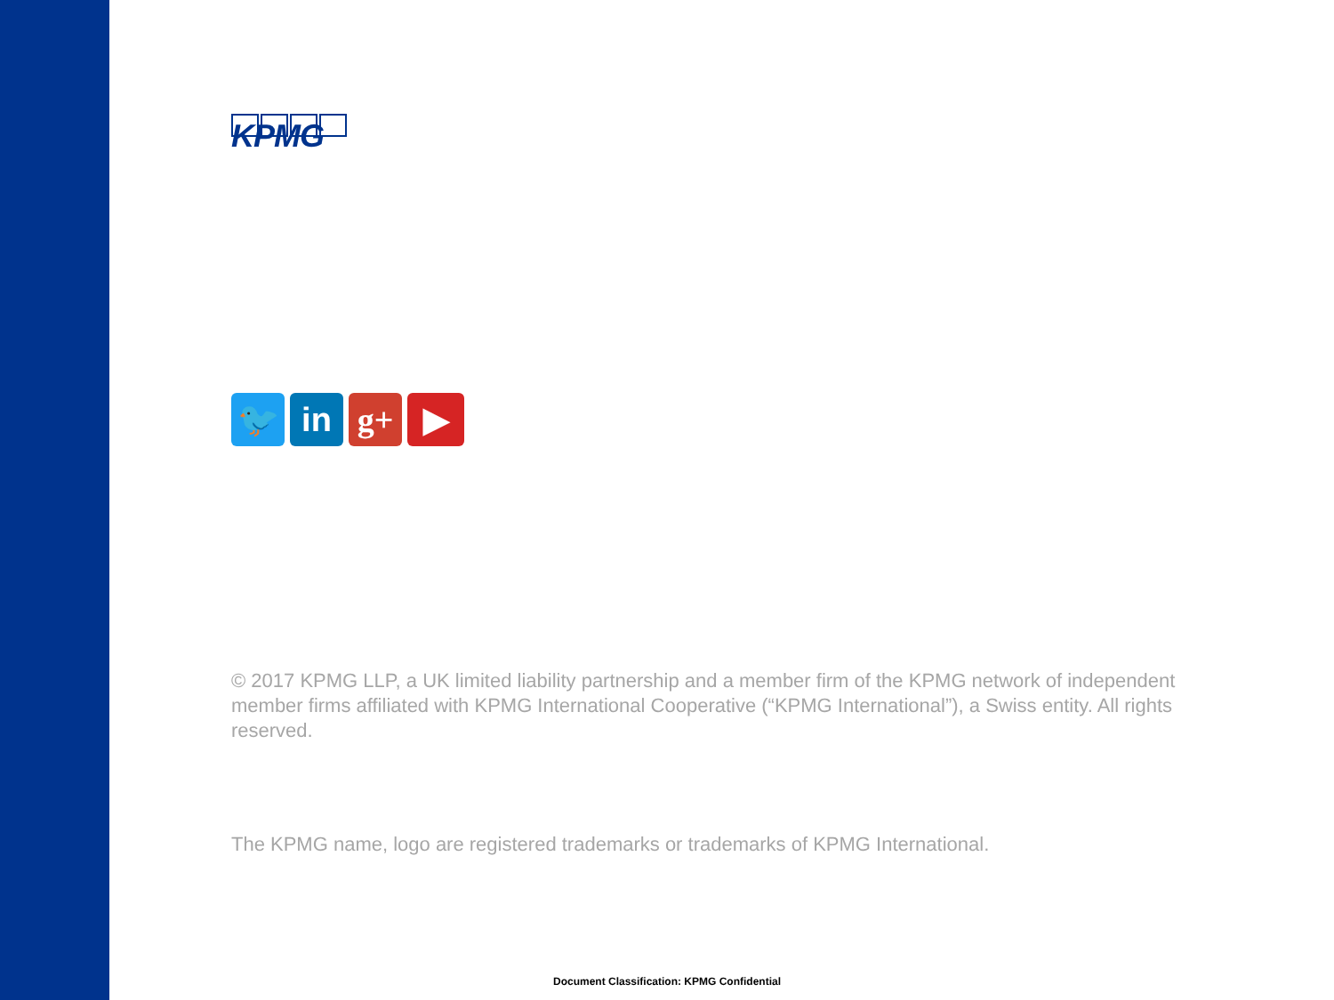KPMG
🐦 in g+ ▶
© 2017 KPMG LLP, a UK limited liability partnership and a member firm of the KPMG network of independent member firms affiliated with KPMG International Cooperative (“KPMG International”), a Swiss entity. All rights reserved.
The KPMG name, logo are registered trademarks or trademarks of KPMG International.
Document Classification: KPMG Confidential